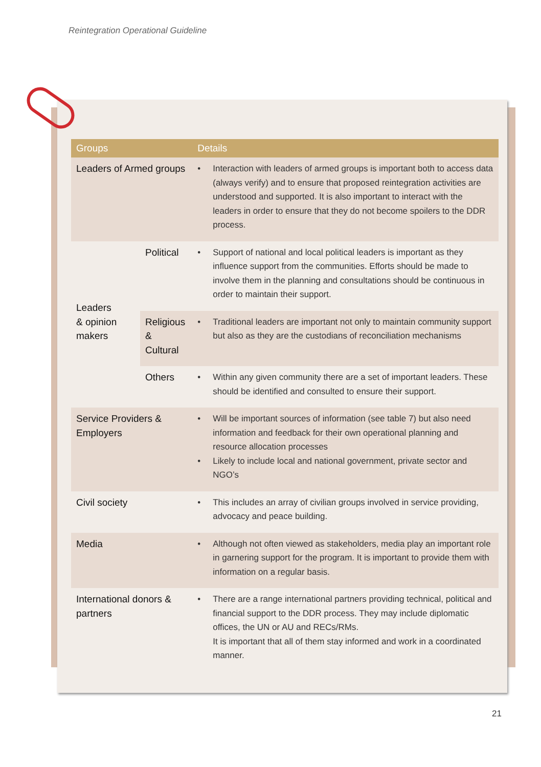Reintegration Operational Guideline
| Groups | | Details | |
| --- | --- | --- | --- |
| Leaders of Armed groups | | • | Interaction with leaders of armed groups is important both to access data (always verify) and to ensure that proposed reintegration activities are understood and supported. It is also important to interact with the leaders in order to ensure that they do not become spoilers to the DDR process. |
| Leaders & opinion makers | Political | • | Support of national and local political leaders is important as they influence support from the communities. Efforts should be made to involve them in the planning and consultations should be continuous in order to maintain their support. |
| | Religious & Cultural | • | Traditional leaders are important not only to maintain community support but also as they are the custodians of reconciliation mechanisms |
| | Others | • | Within any given community there are a set of important leaders. These should be identified and consulted to ensure their support. |
| Service Providers & Employers | | • • | Will be important sources of information (see table 7) but also need information and feedback for their own operational planning and resource allocation processes Likely to include local and national government, private sector and NGO’s |
| Civil society | | • | This includes an array of civilian groups involved in service providing, advocacy and peace building. |
| Media | | • | Although not often viewed as stakeholders, media play an important role in garnering support for the program. It is important to provide them with information on a regular basis. |
| International donors & partners | | • | There are a range international partners providing technical, political and financial support to the DDR process. They may include diplomatic offices, the UN or AU and RECs/RMs. It is important that all of them stay informed and work in a coordinated manner. |
21